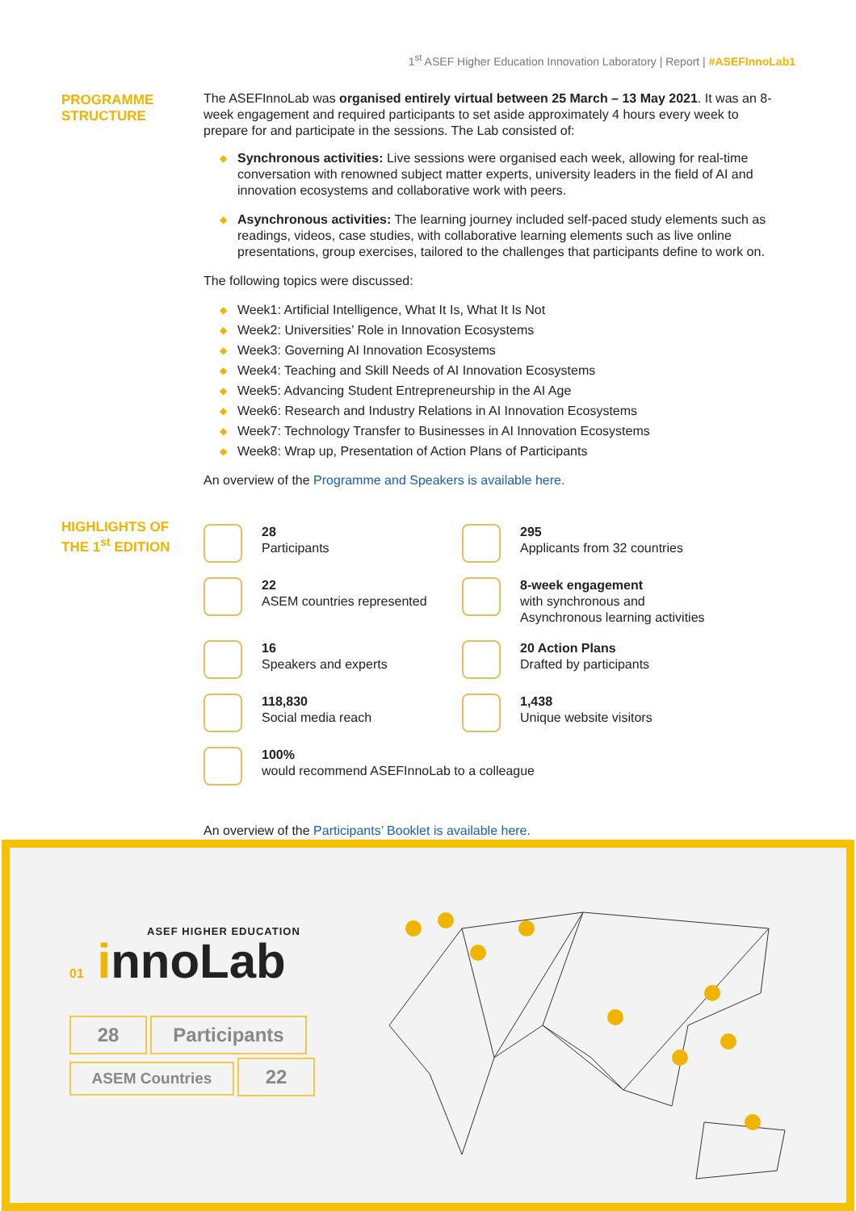1<sup>st</sup> ASEF Higher Education Innovation Laboratory | Report | #ASEFInnoLab1
PROGRAMME
STRUCTURE
The ASEFInnoLab was organised entirely virtual between 25 March – 13 May 2021. It was an 8-week engagement and required participants to set aside approximately 4 hours every week to prepare for and participate in the sessions. The Lab consisted of:
◆ Synchronous activities: Live sessions were organised each week, allowing for real-time conversation with renowned subject matter experts, university leaders in the field of AI and innovation ecosystems and collaborative work with peers.
◆ Asynchronous activities: The learning journey included self-paced study elements such as readings, videos, case studies, with collaborative learning elements such as live online presentations, group exercises, tailored to the challenges that participants define to work on.
The following topics were discussed:
◆ Week1: Artificial Intelligence, What It Is, What It Is Not
◆ Week2: Universities’ Role in Innovation Ecosystems
◆ Week3: Governing AI Innovation Ecosystems
◆ Week4: Teaching and Skill Needs of AI Innovation Ecosystems
◆ Week5: Advancing Student Entrepreneurship in the AI Age
◆ Week6: Research and Industry Relations in AI Innovation Ecosystems
◆ Week7: Technology Transfer to Businesses in AI Innovation Ecosystems
◆ Week8: Wrap up, Presentation of Action Plans of Participants
An overview of the Programme and Speakers is available here.
HIGHLIGHTS OF
THE 1<sup>st</sup> EDITION
28
Participants
295
Applicants from 32 countries
22
ASEM countries represented
8-week engagement
with synchronous and
Asynchronous learning activities
16
Speakers and experts
20 Action Plans
Drafted by participants
118,830
Social media reach
1,438
Unique website visitors
100%
would recommend ASEFInnoLab to a colleague
An overview of the Participants’ Booklet is available here.
ASEF HIGHER EDUCATION
01 innoLab
28 Participants
ASEM Countries 22